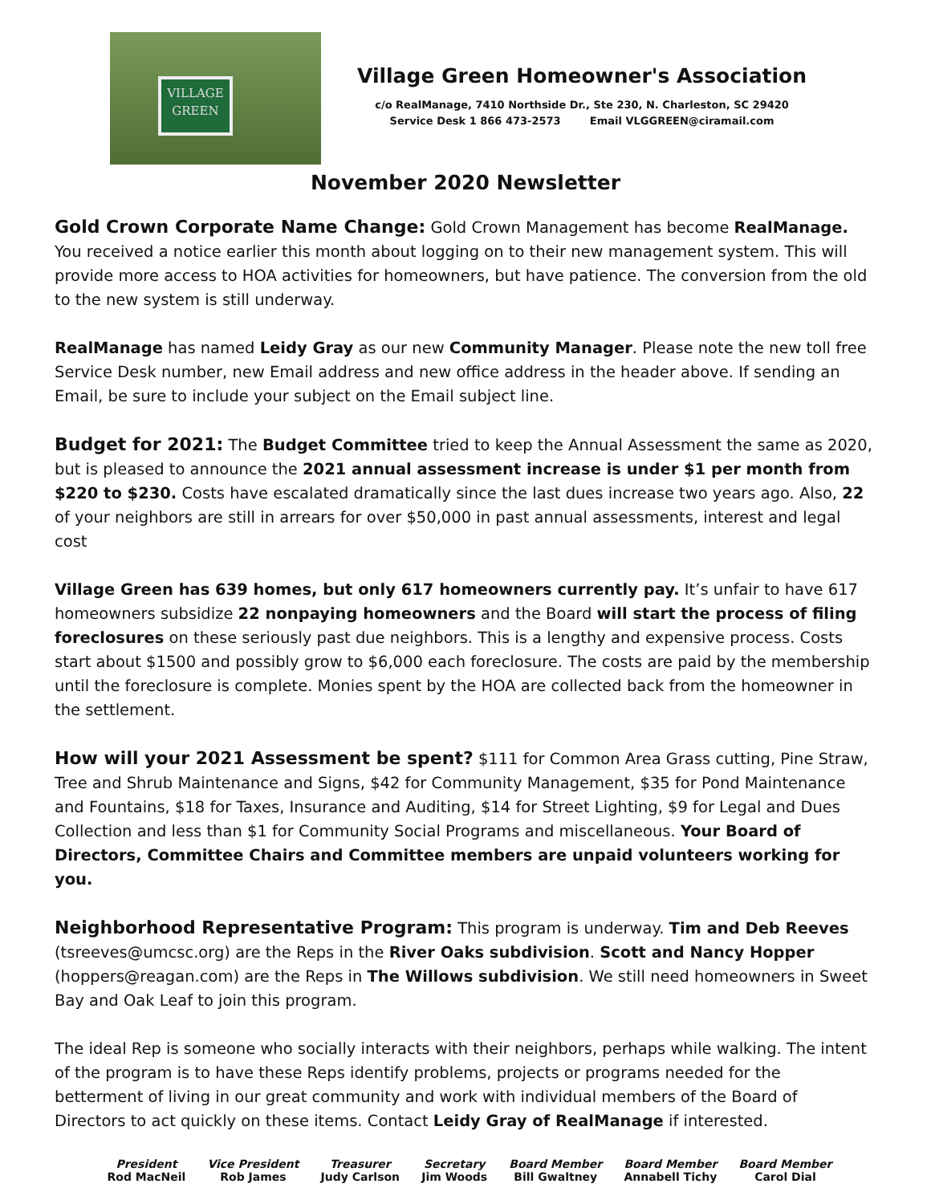VILLAGE
GREEN
Village Green Homeowner's Association
c/o RealManage, 7410 Northside Dr., Ste 230, N. Charleston, SC 29420
Service Desk 1 866 473-2573 Email VLGGREEN@ciramail.com
November 2020 Newsletter
Gold Crown Corporate Name Change: Gold Crown Management has become RealManage. You received a notice earlier this month about logging on to their new management system. This will provide more access to HOA activities for homeowners, but have patience. The conversion from the old to the new system is still underway.
RealManage has named Leidy Gray as our new Community Manager. Please note the new toll free Service Desk number, new Email address and new office address in the header above. If sending an Email, be sure to include your subject on the Email subject line.
Budget for 2021: The Budget Committee tried to keep the Annual Assessment the same as 2020, but is pleased to announce the 2021 annual assessment increase is under $1 per month from $220 to $230. Costs have escalated dramatically since the last dues increase two years ago. Also, 22 of your neighbors are still in arrears for over $50,000 in past annual assessments, interest and legal cost
Village Green has 639 homes, but only 617 homeowners currently pay. It’s unfair to have 617 homeowners subsidize 22 nonpaying homeowners and the Board will start the process of filing foreclosures on these seriously past due neighbors. This is a lengthy and expensive process. Costs start about $1500 and possibly grow to $6,000 each foreclosure. The costs are paid by the membership until the foreclosure is complete. Monies spent by the HOA are collected back from the homeowner in the settlement.
How will your 2021 Assessment be spent? $111 for Common Area Grass cutting, Pine Straw, Tree and Shrub Maintenance and Signs, $42 for Community Management, $35 for Pond Maintenance and Fountains, $18 for Taxes, Insurance and Auditing, $14 for Street Lighting, $9 for Legal and Dues Collection and less than $1 for Community Social Programs and miscellaneous. Your Board of Directors, Committee Chairs and Committee members are unpaid volunteers working for you.
Neighborhood Representative Program: This program is underway. Tim and Deb Reeves (tsreeves@umcsc.org) are the Reps in the River Oaks subdivision. Scott and Nancy Hopper (hoppers@reagan.com) are the Reps in The Willows subdivision. We still need homeowners in Sweet Bay and Oak Leaf to join this program.
The ideal Rep is someone who socially interacts with their neighbors, perhaps while walking. The intent of the program is to have these Reps identify problems, projects or programs needed for the betterment of living in our great community and work with individual members of the Board of Directors to act quickly on these items. Contact Leidy Gray of RealManage if interested.
President
Rod MacNeil
Vice President
Rob James
Treasurer
Judy Carlson
Secretary
Jim Woods
Board Member
Bill Gwaltney
Board Member
Annabell Tichy
Board Member
Carol Dial